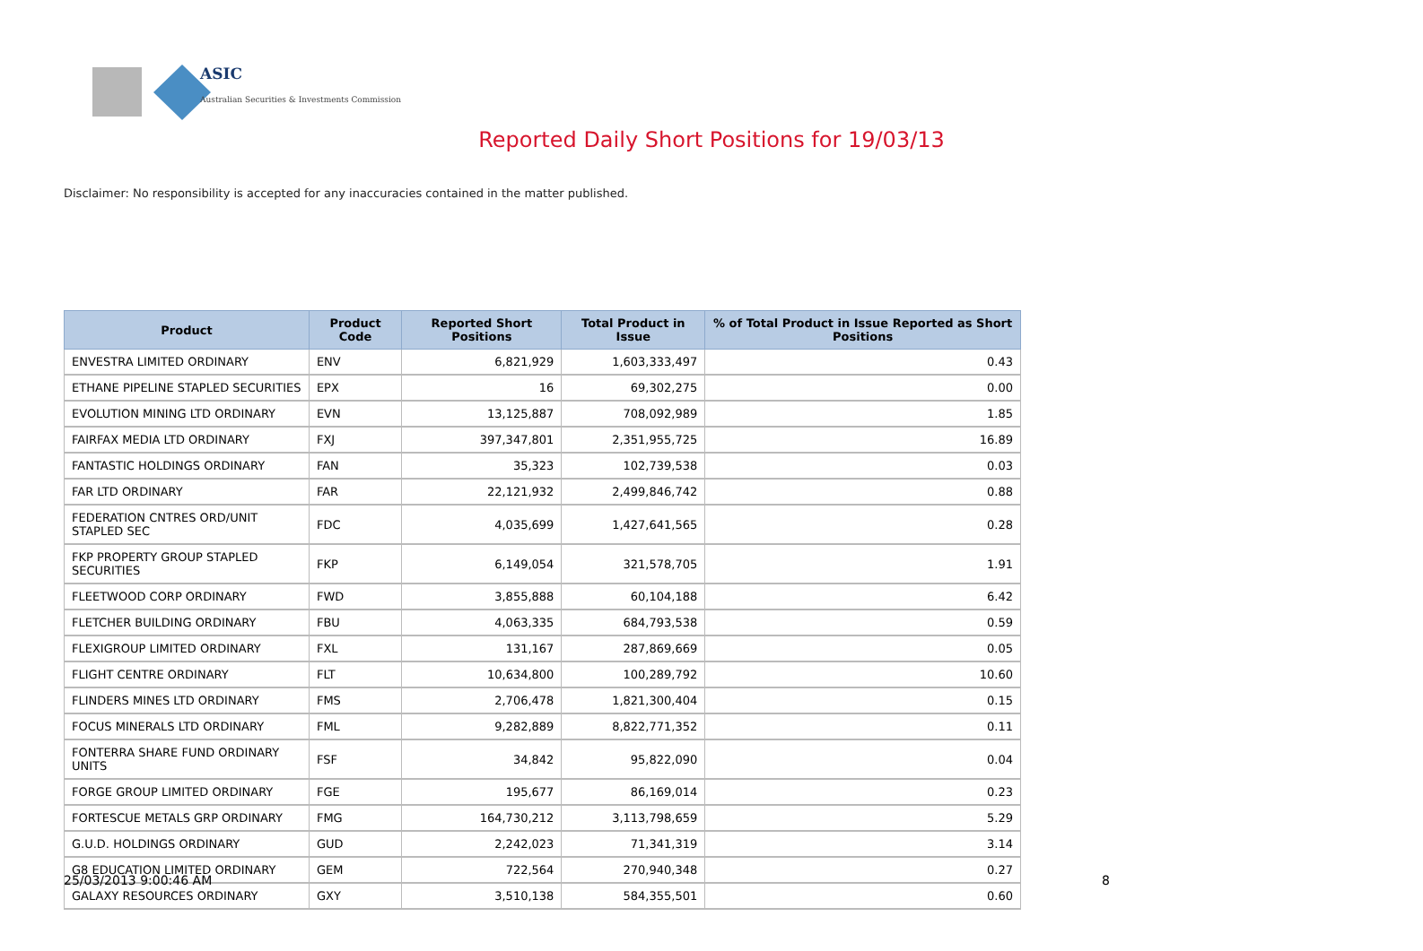ASIC
Australian Securities & Investments Commission
Reported Daily Short Positions for 19/03/13
Disclaimer: No responsibility is accepted for any inaccuracies contained in the matter published.
| Product | Product Code | Reported Short Positions | Total Product in Issue | % of Total Product in Issue Reported as Short Positions |
| --- | --- | --- | --- | --- |
| ENVESTRA LIMITED ORDINARY | ENV | 6,821,929 | 1,603,333,497 | 0.43 |
| ETHANE PIPELINE STAPLED SECURITIES | EPX | 16 | 69,302,275 | 0.00 |
| EVOLUTION MINING LTD ORDINARY | EVN | 13,125,887 | 708,092,989 | 1.85 |
| FAIRFAX MEDIA LTD ORDINARY | FXJ | 397,347,801 | 2,351,955,725 | 16.89 |
| FANTASTIC HOLDINGS ORDINARY | FAN | 35,323 | 102,739,538 | 0.03 |
| FAR LTD ORDINARY | FAR | 22,121,932 | 2,499,846,742 | 0.88 |
| FEDERATION CNTRES ORD/UNIT STAPLED SEC | FDC | 4,035,699 | 1,427,641,565 | 0.28 |
| FKP PROPERTY GROUP STAPLED SECURITIES | FKP | 6,149,054 | 321,578,705 | 1.91 |
| FLEETWOOD CORP ORDINARY | FWD | 3,855,888 | 60,104,188 | 6.42 |
| FLETCHER BUILDING ORDINARY | FBU | 4,063,335 | 684,793,538 | 0.59 |
| FLEXIGROUP LIMITED ORDINARY | FXL | 131,167 | 287,869,669 | 0.05 |
| FLIGHT CENTRE ORDINARY | FLT | 10,634,800 | 100,289,792 | 10.60 |
| FLINDERS MINES LTD ORDINARY | FMS | 2,706,478 | 1,821,300,404 | 0.15 |
| FOCUS MINERALS LTD ORDINARY | FML | 9,282,889 | 8,822,771,352 | 0.11 |
| FONTERRA SHARE FUND ORDINARY UNITS | FSF | 34,842 | 95,822,090 | 0.04 |
| FORGE GROUP LIMITED ORDINARY | FGE | 195,677 | 86,169,014 | 0.23 |
| FORTESCUE METALS GRP ORDINARY | FMG | 164,730,212 | 3,113,798,659 | 5.29 |
| G.U.D. HOLDINGS ORDINARY | GUD | 2,242,023 | 71,341,319 | 3.14 |
| G8 EDUCATION LIMITED ORDINARY | GEM | 722,564 | 270,940,348 | 0.27 |
| GALAXY RESOURCES ORDINARY | GXY | 3,510,138 | 584,355,501 | 0.60 |
25/03/2013 9:00:46 AM 8